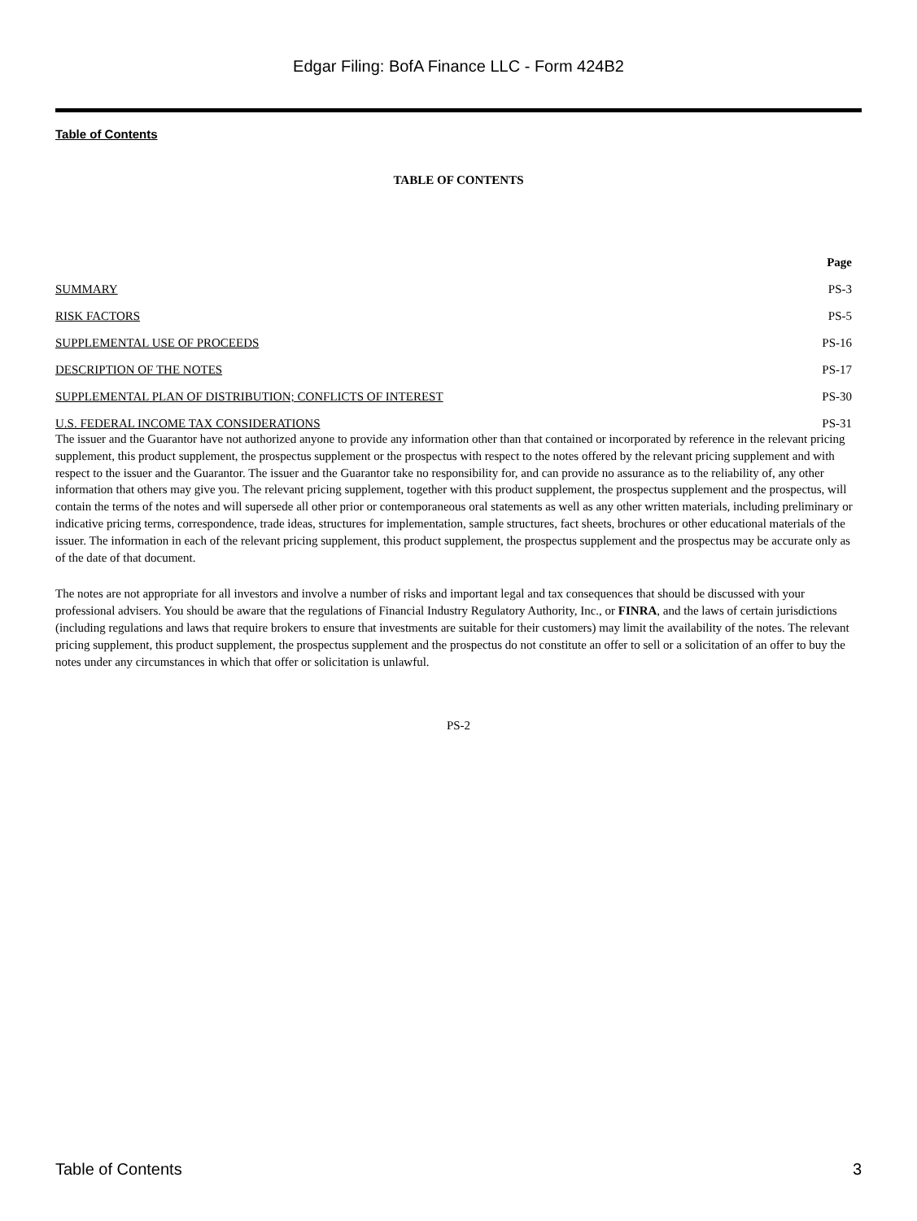Edgar Filing: BofA Finance LLC - Form 424B2
Table of Contents
TABLE OF CONTENTS
| | Page |
| --- | --- |
| SUMMARY | PS-3 |
| RISK FACTORS | PS-5 |
| SUPPLEMENTAL USE OF PROCEEDS | PS-16 |
| DESCRIPTION OF THE NOTES | PS-17 |
| SUPPLEMENTAL PLAN OF DISTRIBUTION; CONFLICTS OF INTEREST | PS-30 |
| U.S. FEDERAL INCOME TAX CONSIDERATIONS | PS-31 |
The issuer and the Guarantor have not authorized anyone to provide any information other than that contained or incorporated by reference in the relevant pricing supplement, this product supplement, the prospectus supplement or the prospectus with respect to the notes offered by the relevant pricing supplement and with respect to the issuer and the Guarantor. The issuer and the Guarantor take no responsibility for, and can provide no assurance as to the reliability of, any other information that others may give you. The relevant pricing supplement, together with this product supplement, the prospectus supplement and the prospectus, will contain the terms of the notes and will supersede all other prior or contemporaneous oral statements as well as any other written materials, including preliminary or indicative pricing terms, correspondence, trade ideas, structures for implementation, sample structures, fact sheets, brochures or other educational materials of the issuer. The information in each of the relevant pricing supplement, this product supplement, the prospectus supplement and the prospectus may be accurate only as of the date of that document.
The notes are not appropriate for all investors and involve a number of risks and important legal and tax consequences that should be discussed with your professional advisers. You should be aware that the regulations of Financial Industry Regulatory Authority, Inc., or FINRA, and the laws of certain jurisdictions (including regulations and laws that require brokers to ensure that investments are suitable for their customers) may limit the availability of the notes. The relevant pricing supplement, this product supplement, the prospectus supplement and the prospectus do not constitute an offer to sell or a solicitation of an offer to buy the notes under any circumstances in which that offer or solicitation is unlawful.
PS-2
Table of Contents 3